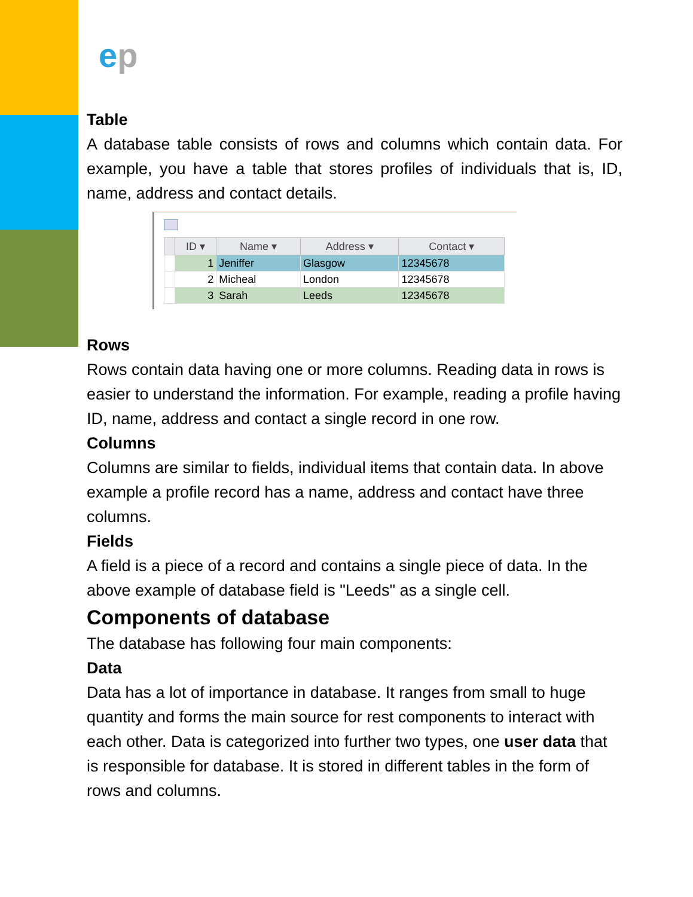ep
Table
A database table consists of rows and columns which contain data. For example, you have a table that stores profiles of individuals that is, ID, name, address and contact details.
| | ID ▾ | Name ▾ | Address ▾ | Contact ▾ |
| --- | --- | --- | --- | --- |
| | 1 | Jeniffer | Glasgow | 12345678 |
| | 2 | Micheal | London | 12345678 |
| | 3 | Sarah | Leeds | 12345678 |
Rows
Rows contain data having one or more columns. Reading data in rows is easier to understand the information. For example, reading a profile having ID, name, address and contact a single record in one row.
Columns
Columns are similar to fields, individual items that contain data. In above example a profile record has a name, address and contact have three columns.
Fields
A field is a piece of a record and contains a single piece of data. In the above example of database field is "Leeds" as a single cell.
Components of database
The database has following four main components:
Data
Data has a lot of importance in database. It ranges from small to huge quantity and forms the main source for rest components to interact with each other. Data is categorized into further two types, one user data that is responsible for database. It is stored in different tables in the form of rows and columns.